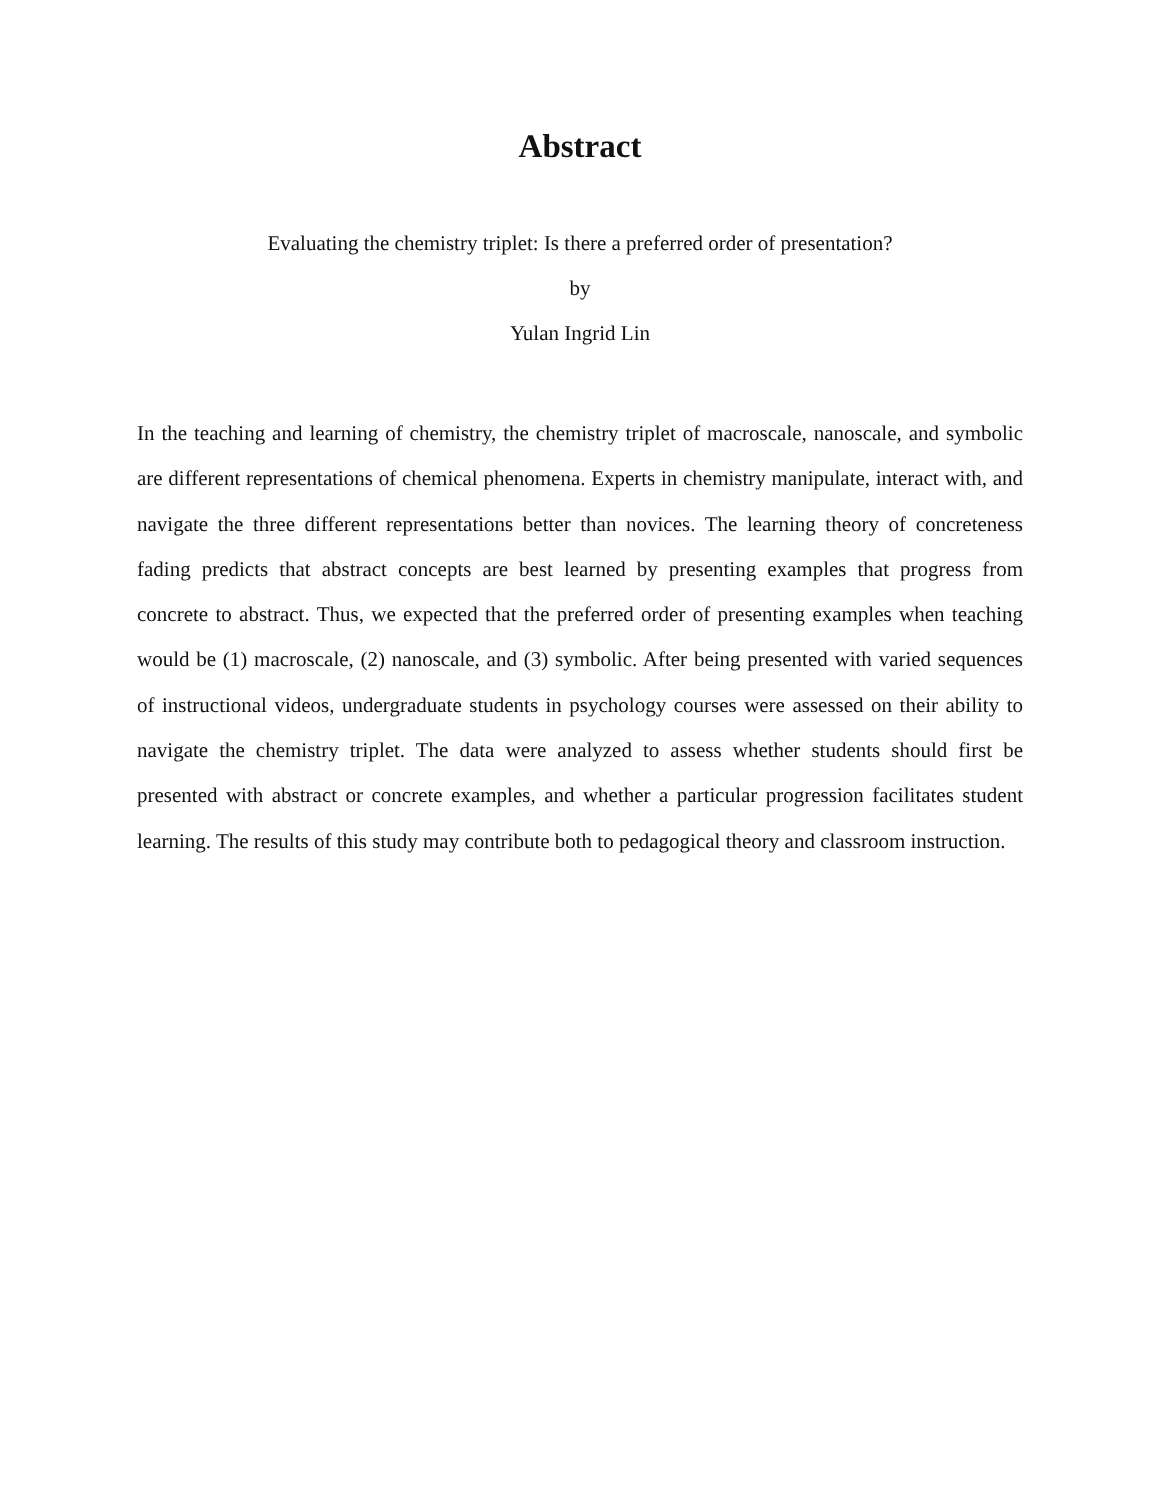Abstract
Evaluating the chemistry triplet: Is there a preferred order of presentation?
by
Yulan Ingrid Lin
In the teaching and learning of chemistry, the chemistry triplet of macroscale, nanoscale, and symbolic are different representations of chemical phenomena. Experts in chemistry manipulate, interact with, and navigate the three different representations better than novices. The learning theory of concreteness fading predicts that abstract concepts are best learned by presenting examples that progress from concrete to abstract. Thus, we expected that the preferred order of presenting examples when teaching would be (1) macroscale, (2) nanoscale, and (3) symbolic. After being presented with varied sequences of instructional videos, undergraduate students in psychology courses were assessed on their ability to navigate the chemistry triplet. The data were analyzed to assess whether students should first be presented with abstract or concrete examples, and whether a particular progression facilitates student learning. The results of this study may contribute both to pedagogical theory and classroom instruction.